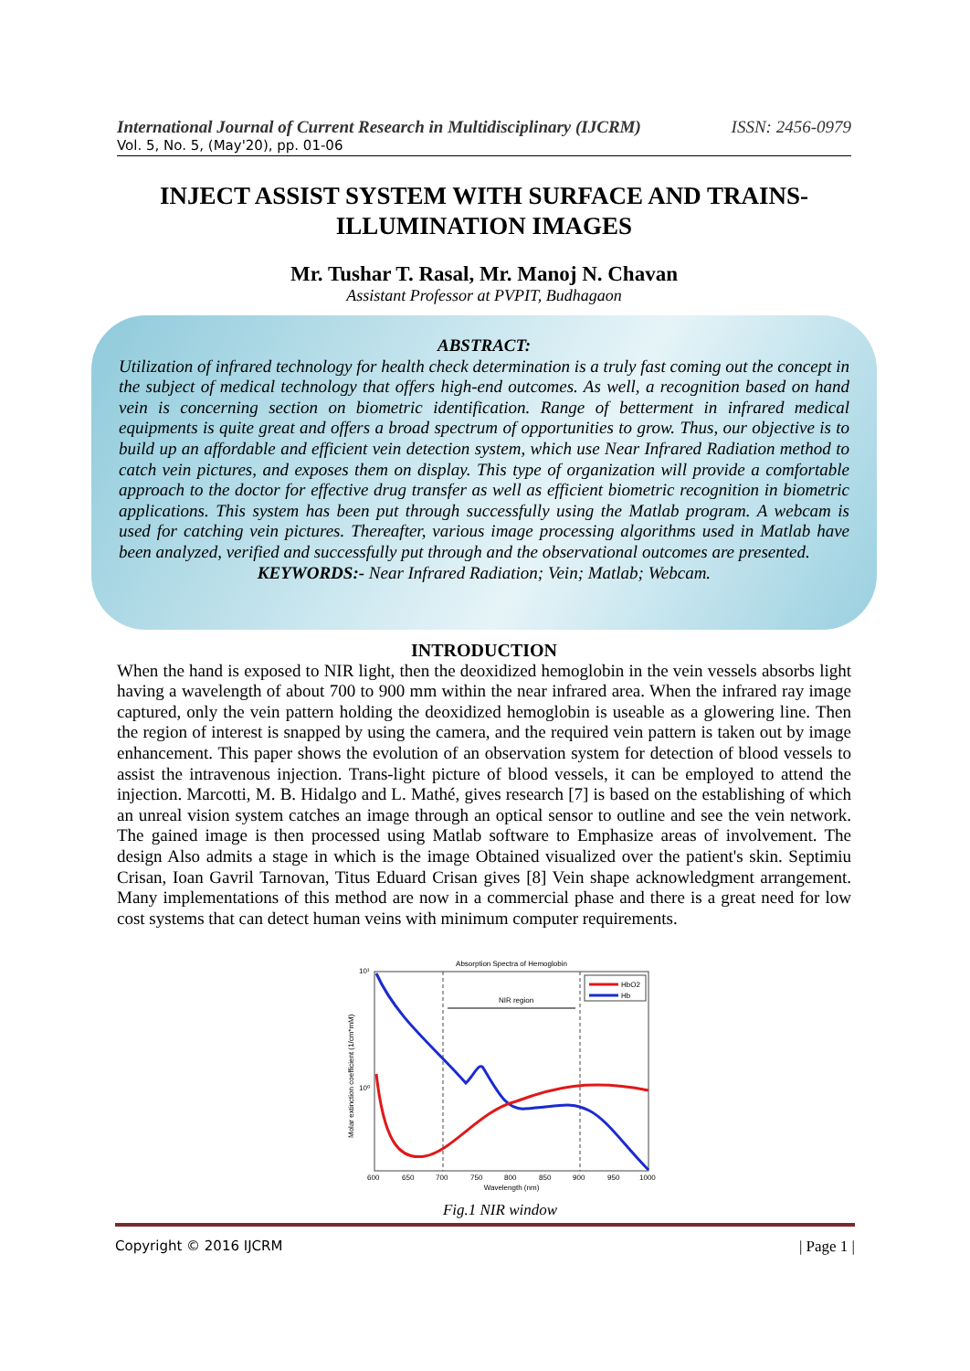International Journal of Current Research in Multidisciplinary (IJCRM) ISSN: 2456-0979
Vol. 5, No. 5, (May'20), pp. 01-06
INJECT ASSIST SYSTEM WITH SURFACE AND TRAINS-ILLUMINATION IMAGES
Mr. Tushar T. Rasal, Mr. Manoj N. Chavan
Assistant Professor at PVPIT, Budhagaon
ABSTRACT:
Utilization of infrared technology for health check determination is a truly fast coming out the concept in the subject of medical technology that offers high-end outcomes. As well, a recognition based on hand vein is concerning section on biometric identification. Range of betterment in infrared medical equipments is quite great and offers a broad spectrum of opportunities to grow. Thus, our objective is to build up an affordable and efficient vein detection system, which use Near Infrared Radiation method to catch vein pictures, and exposes them on display. This type of organization will provide a comfortable approach to the doctor for effective drug transfer as well as efficient biometric recognition in biometric applications. This system has been put through successfully using the Matlab program. A webcam is used for catching vein pictures. Thereafter, various image processing algorithms used in Matlab have been analyzed, verified and successfully put through and the observational outcomes are presented.
KEYWORDS:- Near Infrared Radiation; Vein; Matlab; Webcam.
INTRODUCTION
When the hand is exposed to NIR light, then the deoxidized hemoglobin in the vein vessels absorbs light having a wavelength of about 700 to 900 mm within the near infrared area. When the infrared ray image captured, only the vein pattern holding the deoxidized hemoglobin is useable as a glowering line. Then the region of interest is snapped by using the camera, and the required vein pattern is taken out by image enhancement. This paper shows the evolution of an observation system for detection of blood vessels to assist the intravenous injection. Trans-light picture of blood vessels, it can be employed to attend the injection. Marcotti, M. B. Hidalgo and L. Mathé, gives research [7] is based on the establishing of which an unreal vision system catches an image through an optical sensor to outline and see the vein network. The gained image is then processed using Matlab software to Emphasize areas of involvement. The design Also admits a stage in which is the image Obtained visualized over the patient's skin. Septimiu Crisan, Ioan Gavril Tarnovan, Titus Eduard Crisan gives [8] Vein shape acknowledgment arrangement. Many implementations of this method are now in a commercial phase and there is a great need for low cost systems that can detect human veins with minimum computer requirements.
Absorption Spectra of Hemoglobin
NIR region
10¹
10⁰
Molar extinction coefficient (1/cm*mM)
HbO2
Hb
600
650
700
750
800
850
900
950
1000
Wavelength (nm)
Fig.1 NIR window
Copyright © 2016 IJCRM | Page 1 |